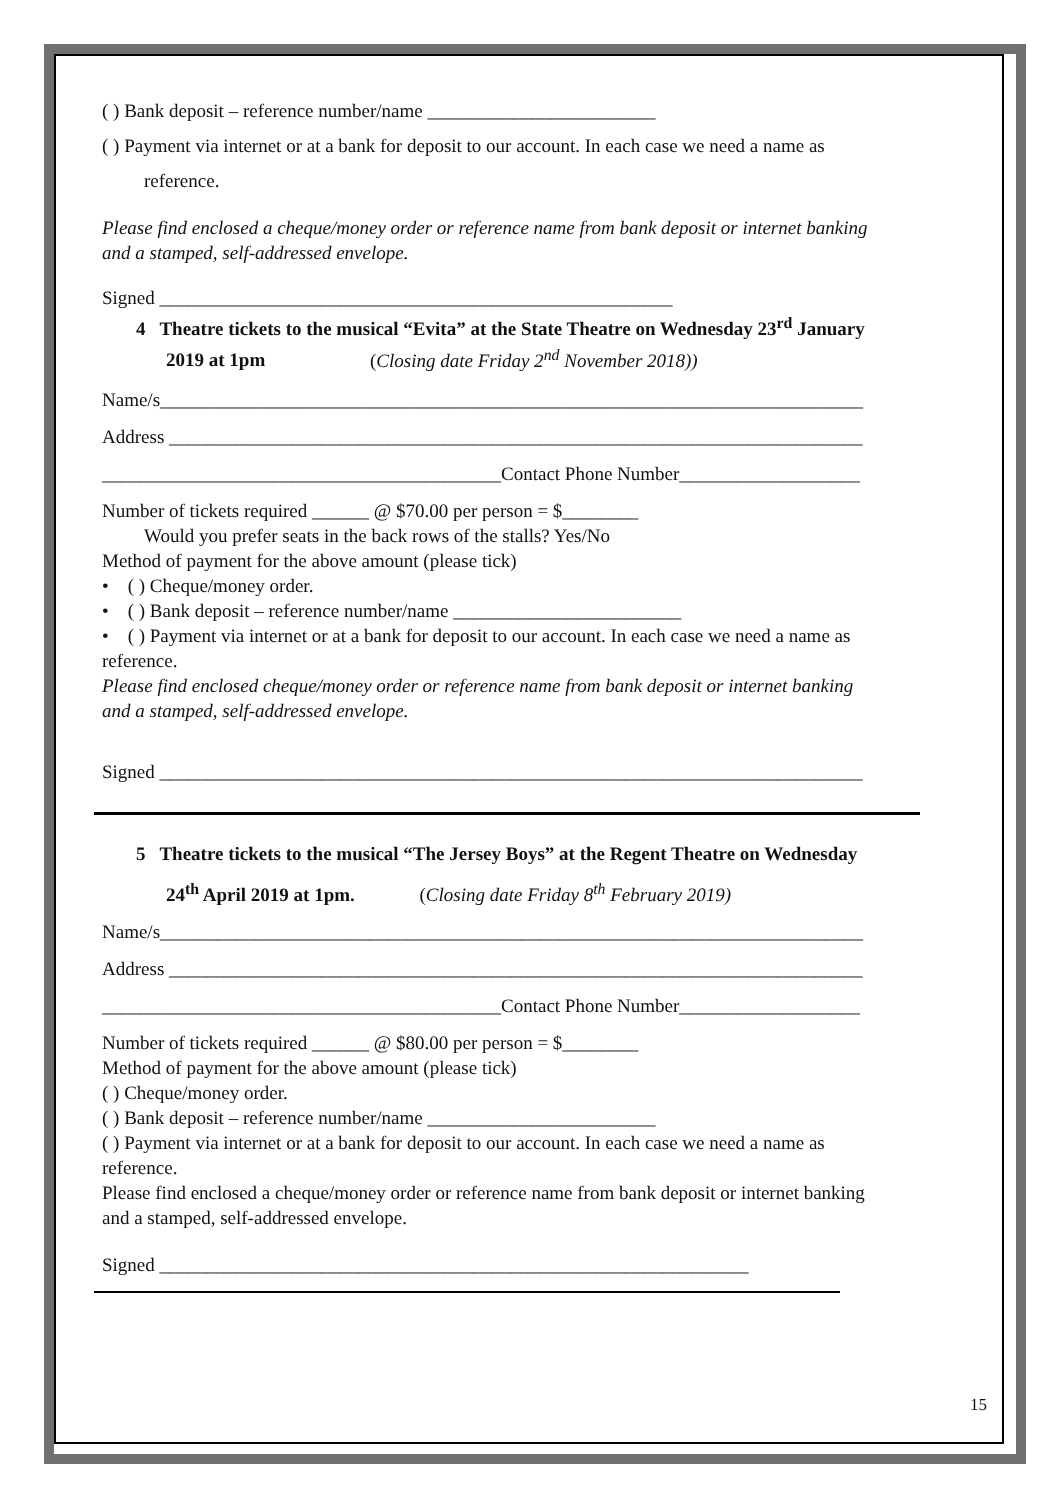( ) Bank deposit – reference number/name ________________________
( ) Payment via internet or at a bank for deposit to our account. In each case we need a name as
reference.
Please find enclosed a cheque/money order or reference name from bank deposit or internet banking and a stamped, self-addressed envelope.
Signed ______________________________________________________
4 Theatre tickets to the musical “Evita” at the State Theatre on Wednesday 23<sup>rd</sup> January 2019 at 1pm (Closing date Friday 2<sup>nd</sup> November 2018))
Name/s__________________________________________________________________________
Address _________________________________________________________________________
__________________________________________Contact Phone Number___________________
Number of tickets required ______ @ $70.00 per person = $________
Would you prefer seats in the back rows of the stalls? Yes/No
Method of payment for the above amount (please tick)
• ( ) Cheque/money order.
• ( ) Bank deposit – reference number/name ________________________
• ( ) Payment via internet or at a bank for deposit to our account. In each case we need a name as reference.
Please find enclosed cheque/money order or reference name from bank deposit or internet banking and a stamped, self-addressed envelope.
Signed __________________________________________________________________________
5 Theatre tickets to the musical “The Jersey Boys” at the Regent Theatre on Wednesday
24<sup>th</sup> April 2019 at 1pm. (Closing date Friday 8<sup>th</sup> February 2019)
Name/s__________________________________________________________________________
Address _________________________________________________________________________
__________________________________________Contact Phone Number___________________
Number of tickets required ______ @ $80.00 per person = $________
Method of payment for the above amount (please tick)
( ) Cheque/money order.
( ) Bank deposit – reference number/name ________________________
( ) Payment via internet or at a bank for deposit to our account. In each case we need a name as reference.
Please find enclosed a cheque/money order or reference name from bank deposit or internet banking and a stamped, self-addressed envelope.
Signed ______________________________________________________________
15